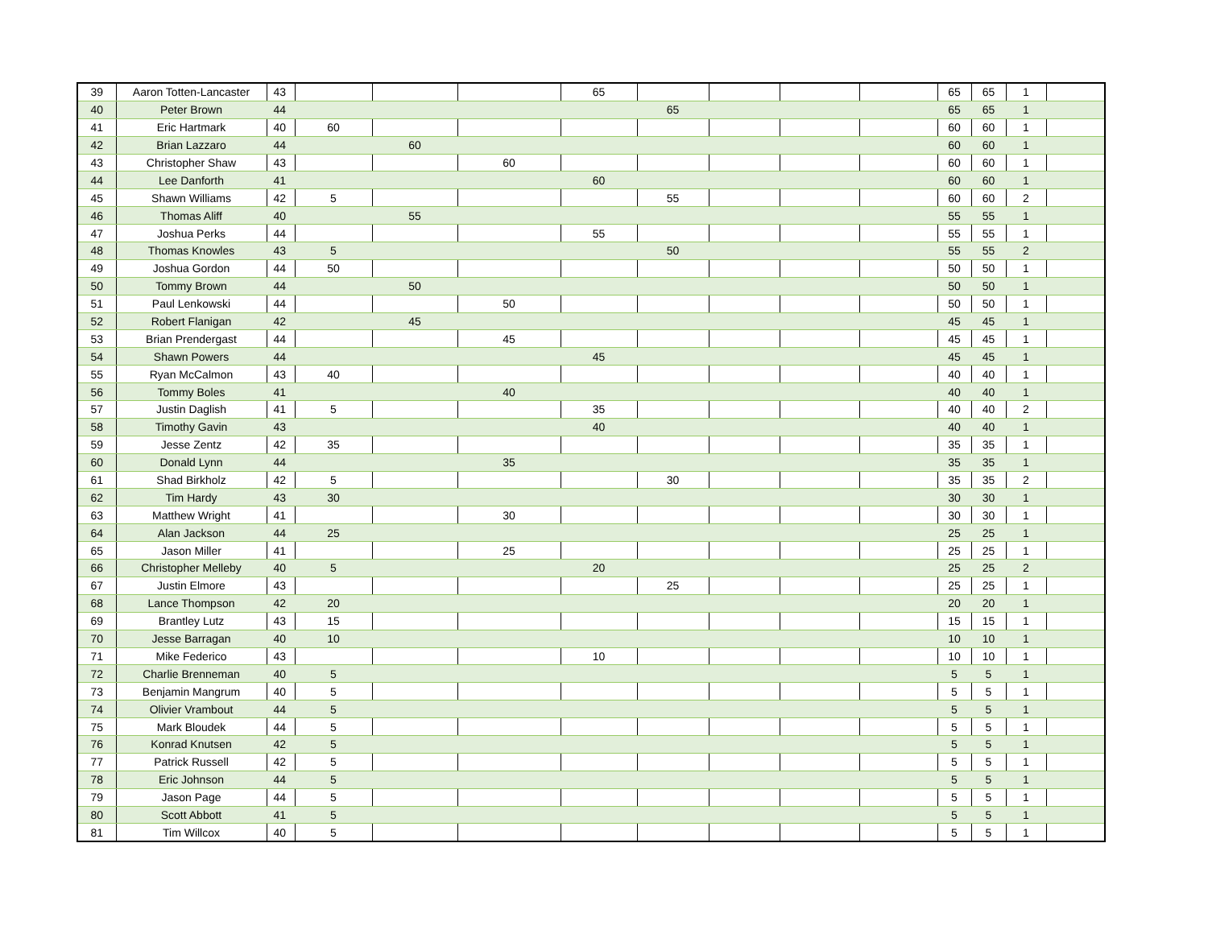| 39 | Aaron Totten-Lancaster | 43 | | | | 65 | | | | | 65 | 65 | 1 | |
| 40 | Peter Brown | 44 | | | | | 65 | | | | 65 | 65 | 1 | |
| 41 | Eric Hartmark | 40 | 60 | | | | | | | | 60 | 60 | 1 | |
| 42 | Brian Lazzaro | 44 | | 60 | | | | | | | 60 | 60 | 1 | |
| 43 | Christopher Shaw | 43 | | | 60 | | | | | | 60 | 60 | 1 | |
| 44 | Lee Danforth | 41 | | | | 60 | | | | | 60 | 60 | 1 | |
| 45 | Shawn Williams | 42 | 5 | | | | 55 | | | | 60 | 60 | 2 | |
| 46 | Thomas Aliff | 40 | | 55 | | | | | | | 55 | 55 | 1 | |
| 47 | Joshua Perks | 44 | | | | 55 | | | | | 55 | 55 | 1 | |
| 48 | Thomas Knowles | 43 | 5 | | | | 50 | | | | 55 | 55 | 2 | |
| 49 | Joshua Gordon | 44 | 50 | | | | | | | | 50 | 50 | 1 | |
| 50 | Tommy Brown | 44 | | 50 | | | | | | | 50 | 50 | 1 | |
| 51 | Paul Lenkowski | 44 | | | 50 | | | | | | 50 | 50 | 1 | |
| 52 | Robert Flanigan | 42 | | 45 | | | | | | | 45 | 45 | 1 | |
| 53 | Brian Prendergast | 44 | | | 45 | | | | | | 45 | 45 | 1 | |
| 54 | Shawn Powers | 44 | | | | 45 | | | | | 45 | 45 | 1 | |
| 55 | Ryan McCalmon | 43 | 40 | | | | | | | | 40 | 40 | 1 | |
| 56 | Tommy Boles | 41 | | | 40 | | | | | | 40 | 40 | 1 | |
| 57 | Justin Daglish | 41 | 5 | | | 35 | | | | | 40 | 40 | 2 | |
| 58 | Timothy Gavin | 43 | | | | 40 | | | | | 40 | 40 | 1 | |
| 59 | Jesse Zentz | 42 | 35 | | | | | | | | 35 | 35 | 1 | |
| 60 | Donald Lynn | 44 | | | 35 | | | | | | 35 | 35 | 1 | |
| 61 | Shad Birkholz | 42 | 5 | | | | 30 | | | | 35 | 35 | 2 | |
| 62 | Tim Hardy | 43 | 30 | | | | | | | | 30 | 30 | 1 | |
| 63 | Matthew Wright | 41 | | | 30 | | | | | | 30 | 30 | 1 | |
| 64 | Alan Jackson | 44 | 25 | | | | | | | | 25 | 25 | 1 | |
| 65 | Jason Miller | 41 | | | 25 | | | | | | 25 | 25 | 1 | |
| 66 | Christopher Melleby | 40 | 5 | | | 20 | | | | | 25 | 25 | 2 | |
| 67 | Justin Elmore | 43 | | | | | 25 | | | | 25 | 25 | 1 | |
| 68 | Lance Thompson | 42 | 20 | | | | | | | | 20 | 20 | 1 | |
| 69 | Brantley Lutz | 43 | 15 | | | | | | | | 15 | 15 | 1 | |
| 70 | Jesse Barragan | 40 | 10 | | | | | | | | 10 | 10 | 1 | |
| 71 | Mike Federico | 43 | | | | 10 | | | | | 10 | 10 | 1 | |
| 72 | Charlie Brenneman | 40 | 5 | | | | | | | | 5 | 5 | 1 | |
| 73 | Benjamin Mangrum | 40 | 5 | | | | | | | | 5 | 5 | 1 | |
| 74 | Olivier Vrambout | 44 | 5 | | | | | | | | 5 | 5 | 1 | |
| 75 | Mark Bloudek | 44 | 5 | | | | | | | | 5 | 5 | 1 | |
| 76 | Konrad Knutsen | 42 | 5 | | | | | | | | 5 | 5 | 1 | |
| 77 | Patrick Russell | 42 | 5 | | | | | | | | 5 | 5 | 1 | |
| 78 | Eric Johnson | 44 | 5 | | | | | | | | 5 | 5 | 1 | |
| 79 | Jason Page | 44 | 5 | | | | | | | | 5 | 5 | 1 | |
| 80 | Scott Abbott | 41 | 5 | | | | | | | | 5 | 5 | 1 | |
| 81 | Tim Willcox | 40 | 5 | | | | | | | | 5 | 5 | 1 | |